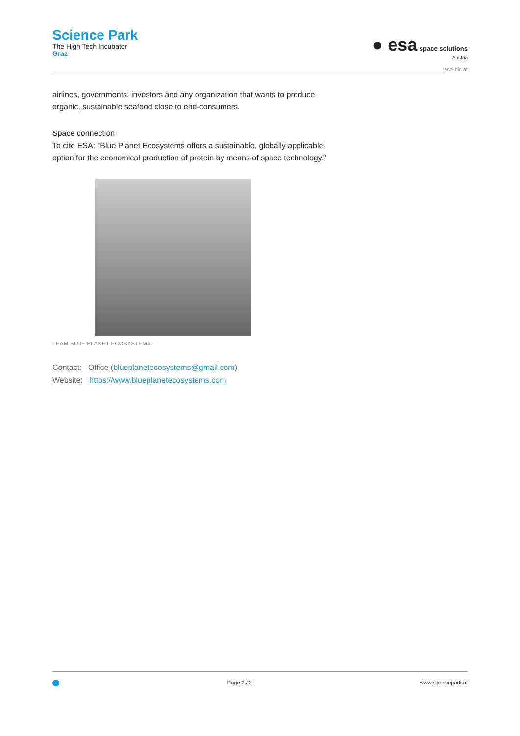Science Park
The High Tech Incubator
Graz
● esa space solutions
Austria
esa-bic.at
airlines, governments, investors and any organization that wants to produce
organic, sustainable seafood close to end-consumers.
Space connection
To cite ESA: "Blue Planet Ecosystems offers a sustainable, globally applicable
option for the economical production of protein by means of space technology."
TEAM BLUE PLANET ECOSYSTEMS
Contact: Office (blueplanetecosystems@gmail.com)
Website: https://www.blueplanetecosystems.com
Page 2 / 2 www.sciencepark.at